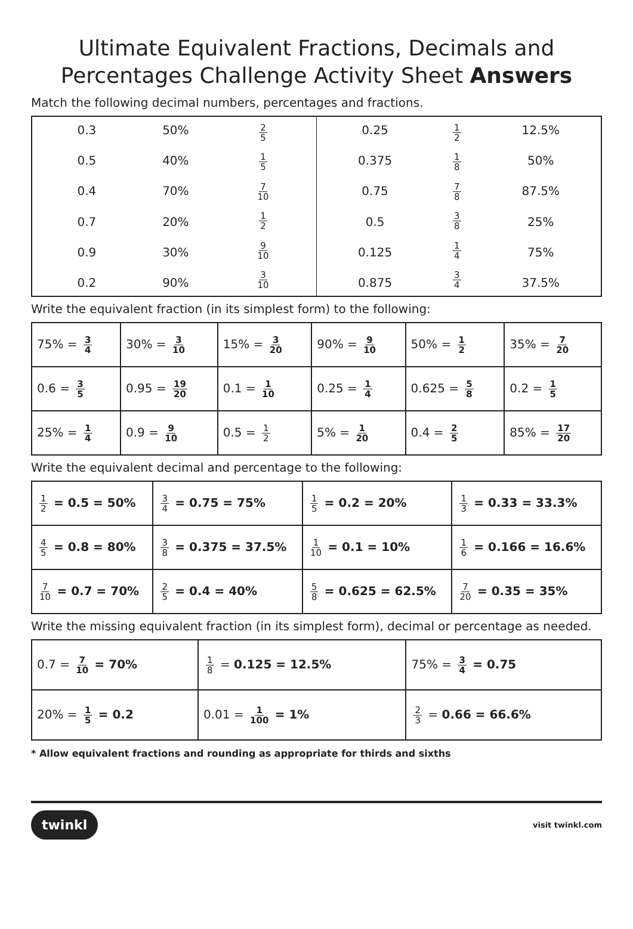Ultimate Equivalent Fractions, Decimals and Percentages Challenge Activity Sheet Answers
Match the following decimal numbers, percentages and fractions.
0.3
0.5
0.4
0.7
0.9
0.2
50%
40%
70%
20%
30%
90%
2 5
1 5
7 10
1 2
9 10
3 10
0.25
0.375
0.75
0.5
0.125
0.875
1 2
1 8
7 8
3 8
1 4
3 4
12.5%
50%
87.5%
25%
75%
37.5%
Write the equivalent fraction (in its simplest form) to the following:
| 75% = 3 4 | 30% = 3 10 | 15% = 3 20 | 90% = 9 10 | 50% = 1 2 | 35% = 7 20 |
| 0.6 = 3 5 | 0.95 = 19 20 | 0.1 = 1 10 | 0.25 = 1 4 | 0.625 = 5 8 | 0.2 = 1 5 |
| 25% = 1 4 | 0.9 = 9 10 | 0.5 = 1 2 | 5% = 1 20 | 0.4 = 2 5 | 85% = 17 20 |
Write the equivalent decimal and percentage to the following:
| 1 2 = 0.5 = 50% | 3 4 = 0.75 = 75% | 1 5 = 0.2 = 20% | 1 3 = 0.33 = 33.3% |
| 4 5 = 0.8 = 80% | 3 8 = 0.375 = 37.5% | 1 10 = 0.1 = 10% | 1 6 = 0.166 = 16.6% |
| 7 10 = 0.7 = 70% | 2 5 = 0.4 = 40% | 5 8 = 0.625 = 62.5% | 7 20 = 0.35 = 35% |
Write the missing equivalent fraction (in its simplest form), decimal or percentage as needed.
| 0.7 = 7 10 = 70% | 1 8 = 0.125 = 12.5% | 75% = 3 4 = 0.75 |
| 20% = 1 5 = 0.2 | 0.01 = 1 100 = 1% | 2 3 = 0.66 = 66.6% |
* Allow equivalent fractions and rounding as appropriate for thirds and sixths
twinkl visit twinkl.com